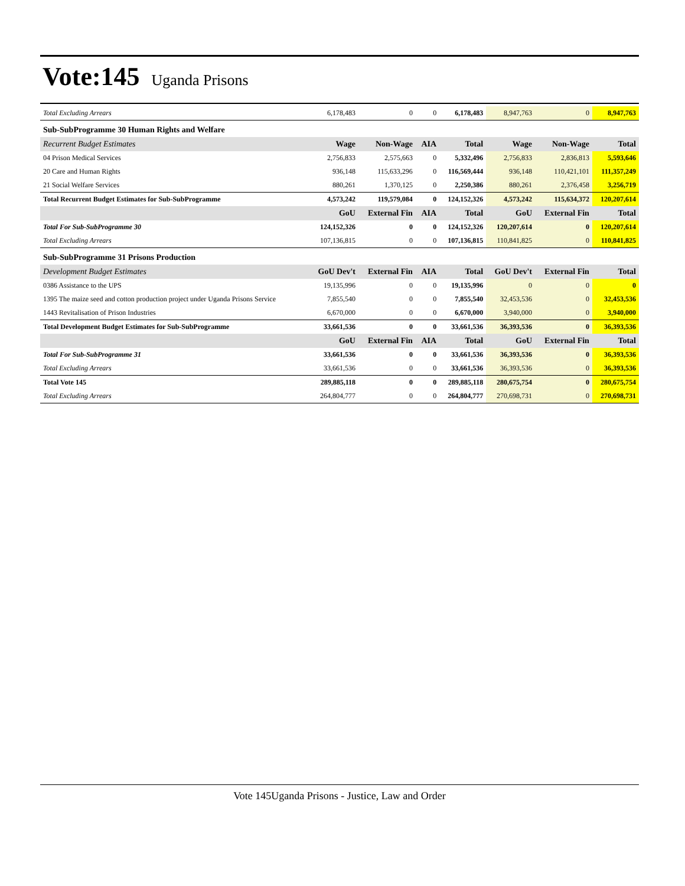Vote:145 Uganda Prisons
| Total Excluding Arrears | 6,178,483 | 0 | 0 | 6,178,483 | 8,947,763 | 0 | 8,947,763 |
| Sub-SubProgramme 30 Human Rights and Welfare | | | | | | | |
| Recurrent Budget Estimates | Wage | Non-Wage | AIA | Total | Wage | Non-Wage | Total |
| 04 Prison Medical Services | 2,756,833 | 2,575,663 | 0 | 5,332,496 | 2,756,833 | 2,836,813 | 5,593,646 |
| 20 Care and Human Rights | 936,148 | 115,633,296 | 0 | 116,569,444 | 936,148 | 110,421,101 | 111,357,249 |
| 21 Social Welfare Services | 880,261 | 1,370,125 | 0 | 2,250,386 | 880,261 | 2,376,458 | 3,256,719 |
| Total Recurrent Budget Estimates for Sub-SubProgramme | 4,573,242 | 119,579,084 | 0 | 124,152,326 | 4,573,242 | 115,634,372 | 120,207,614 |
| | GoU | External Fin | AIA | Total | GoU | External Fin | Total |
| Total For Sub-SubProgramme 30 | 124,152,326 | 0 | 0 | 124,152,326 | 120,207,614 | 0 | 120,207,614 |
| Total Excluding Arrears | 107,136,815 | 0 | 0 | 107,136,815 | 110,841,825 | 0 | 110,841,825 |
| Sub-SubProgramme 31 Prisons Production | | | | | | | |
| Development Budget Estimates | GoU Dev't | External Fin | AIA | Total | GoU Dev't | External Fin | Total |
| 0386 Assistance to the UPS | 19,135,996 | 0 | 0 | 19,135,996 | 0 | 0 | 0 |
| 1395 The maize seed and cotton production project under Uganda Prisons Service | 7,855,540 | 0 | 0 | 7,855,540 | 32,453,536 | 0 | 32,453,536 |
| 1443 Revitalisation of Prison Industries | 6,670,000 | 0 | 0 | 6,670,000 | 3,940,000 | 0 | 3,940,000 |
| Total Development Budget Estimates for Sub-SubProgramme | 33,661,536 | 0 | 0 | 33,661,536 | 36,393,536 | 0 | 36,393,536 |
| | GoU | External Fin | AIA | Total | GoU | External Fin | Total |
| Total For Sub-SubProgramme 31 | 33,661,536 | 0 | 0 | 33,661,536 | 36,393,536 | 0 | 36,393,536 |
| Total Excluding Arrears | 33,661,536 | 0 | 0 | 33,661,536 | 36,393,536 | 0 | 36,393,536 |
| Total Vote 145 | 289,885,118 | 0 | 0 | 289,885,118 | 280,675,754 | 0 | 280,675,754 |
| Total Excluding Arrears | 264,804,777 | 0 | 0 | 264,804,777 | 270,698,731 | 0 | 270,698,731 |
Vote 145Uganda Prisons - Justice, Law and Order